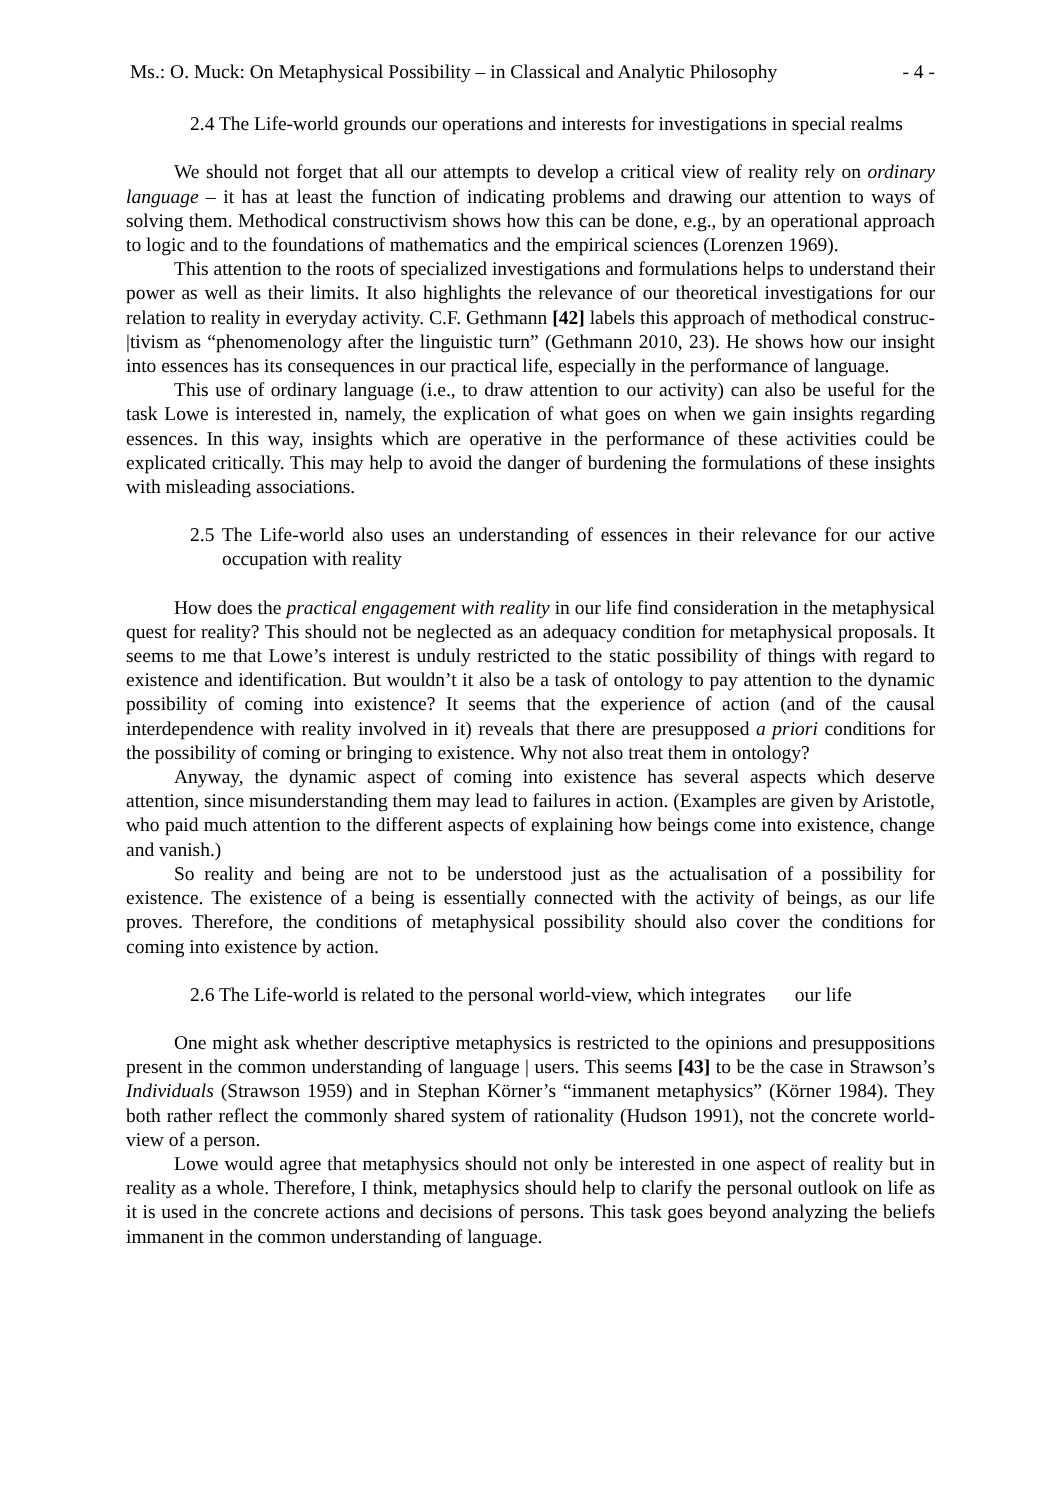Ms.: O. Muck: On Metaphysical Possibility – in Classical and Analytic Philosophy - 4 -
2.4 The Life-world grounds our operations and interests for investigations in special realms
We should not forget that all our attempts to develop a critical view of reality rely on ordinary language – it has at least the function of indicating problems and drawing our attention to ways of solving them. Methodical constructivism shows how this can be done, e.g., by an operational approach to logic and to the foundations of mathematics and the empirical sciences (Lorenzen 1969).
This attention to the roots of specialized investigations and formulations helps to understand their power as well as their limits. It also highlights the relevance of our theoretical investigations for our relation to reality in everyday activity. C.F. Gethmann [42] labels this approach of methodical construc-|tivism as “phenomenology after the linguistic turn” (Gethmann 2010, 23). He shows how our insight into essences has its consequences in our practical life, especially in the performance of language.
This use of ordinary language (i.e., to draw attention to our activity) can also be useful for the task Lowe is interested in, namely, the explication of what goes on when we gain insights regarding essences. In this way, insights which are operative in the performance of these activities could be explicated critically. This may help to avoid the danger of burdening the formulations of these insights with misleading associations.
2.5 The Life-world also uses an understanding of essences in their relevance for our active occupation with reality
How does the practical engagement with reality in our life find consideration in the metaphysical quest for reality? This should not be neglected as an adequacy condition for metaphysical proposals. It seems to me that Lowe’s interest is unduly restricted to the static possibility of things with regard to existence and identification. But wouldn’t it also be a task of ontology to pay attention to the dynamic possibility of coming into existence? It seems that the experience of action (and of the causal interdependence with reality involved in it) reveals that there are presupposed a priori conditions for the possibility of coming or bringing to existence. Why not also treat them in ontology?
Anyway, the dynamic aspect of coming into existence has several aspects which deserve attention, since misunderstanding them may lead to failures in action. (Examples are given by Aristotle, who paid much attention to the different aspects of explaining how beings come into existence, change and vanish.)
So reality and being are not to be understood just as the actualisation of a possibility for existence. The existence of a being is essentially connected with the activity of beings, as our life proves. Therefore, the conditions of metaphysical possibility should also cover the conditions for coming into existence by action.
2.6 The Life-world is related to the personal world-view, which integrates our life
One might ask whether descriptive metaphysics is restricted to the opinions and presuppositions present in the common understanding of language | users. This seems [43] to be the case in Strawson’s Individuals (Strawson 1959) and in Stephan Körner’s “immanent metaphysics” (Körner 1984). They both rather reflect the commonly shared system of rationality (Hudson 1991), not the concrete world-view of a person.
Lowe would agree that metaphysics should not only be interested in one aspect of reality but in reality as a whole. Therefore, I think, metaphysics should help to clarify the personal outlook on life as it is used in the concrete actions and decisions of persons. This task goes beyond analyzing the beliefs immanent in the common understanding of language.